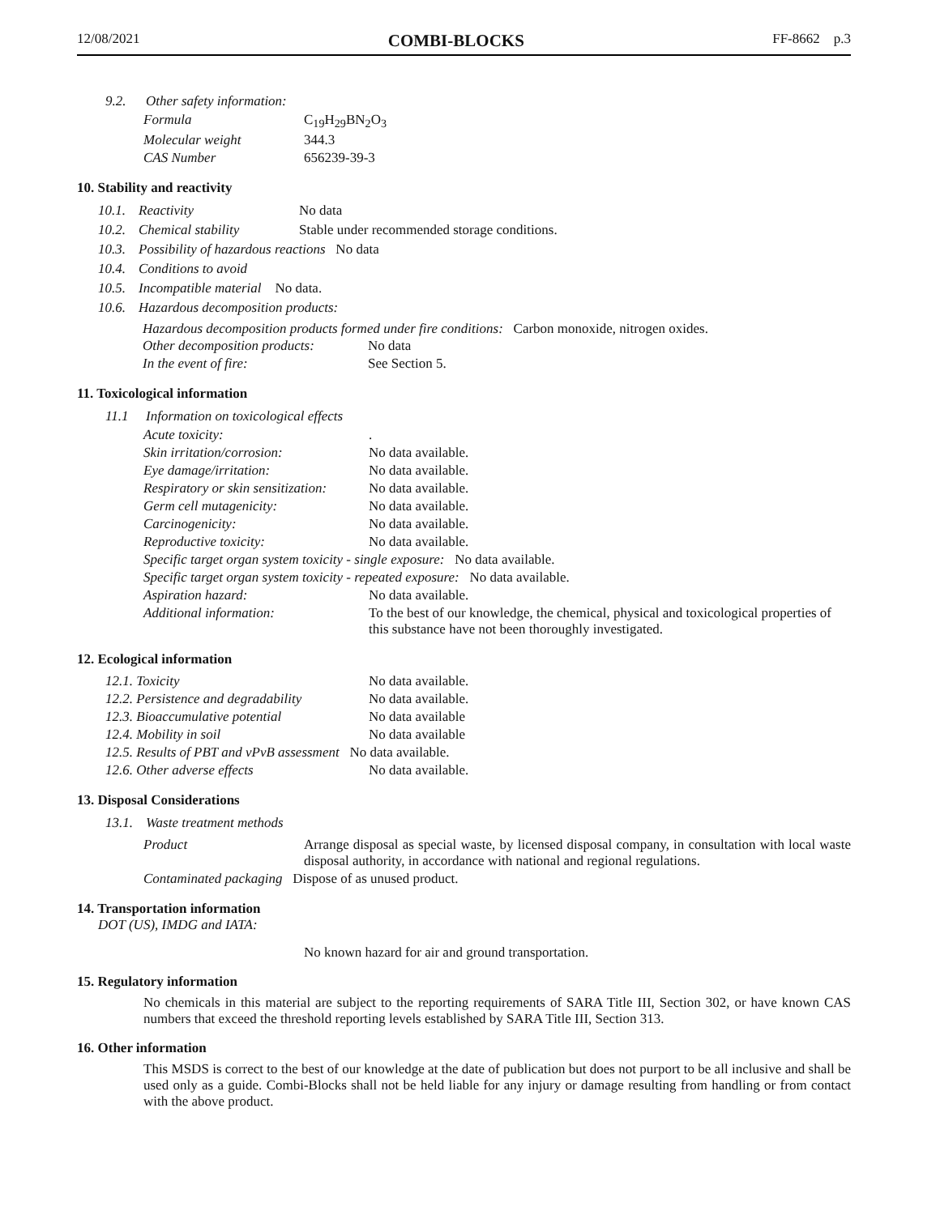12/08/2021 COMBI-BLOCKS FF-8662 p.3
9.2. Other safety information:
| Formula | C<sub>19</sub>H<sub>29</sub>BN<sub>2</sub>O<sub>3</sub> |
| Molecular weight | 344.3 |
| CAS Number | 656239-39-3 |
10. Stability and reactivity
10.1. Reactivity No data
10.2. Chemical stability Stable under recommended storage conditions.
10.3. Possibility of hazardous reactions No data
10.4. Conditions to avoid
10.5. Incompatible material No data.
10.6. Hazardous decomposition products:
Hazardous decomposition products formed under fire conditions: Carbon monoxide, nitrogen oxides.
| Other decomposition products: | No data |
| In the event of fire: | See Section 5. |
11. Toxicological information
11.1 Information on toxicological effects
| Acute toxicity: | . |
| Skin irritation/corrosion: | No data available. |
| Eye damage/irritation: | No data available. |
| Respiratory or skin sensitization: | No data available. |
| Germ cell mutagenicity: | No data available. |
| Carcinogenicity: | No data available. |
| Reproductive toxicity: | No data available. |
| Specific target organ system toxicity - single exposure: No data available. | |
| Specific target organ system toxicity - repeated exposure: No data available. | |
| Aspiration hazard: | No data available. |
| Additional information: | To the best of our knowledge, the chemical, physical and toxicological properties of this substance have not been thoroughly investigated. |
12. Ecological information
| 12.1. Toxicity | No data available. |
| 12.2. Persistence and degradability | No data available. |
| 12.3. Bioaccumulative potential | No data available |
| 12.4. Mobility in soil | No data available |
| 12.5. Results of PBT and vPvB assessment No data available. | |
| 12.6. Other adverse effects | No data available. |
13. Disposal Considerations
13.1. Waste treatment methods
| Product | Arrange disposal as special waste, by licensed disposal company, in consultation with local waste disposal authority, in accordance with national and regional regulations. |
| Contaminated packaging Dispose of as unused product. | |
14. Transportation information
DOT (US), IMDG and IATA:
No known hazard for air and ground transportation.
15. Regulatory information
No chemicals in this material are subject to the reporting requirements of SARA Title III, Section 302, or have known CAS numbers that exceed the threshold reporting levels established by SARA Title III, Section 313.
16. Other information
This MSDS is correct to the best of our knowledge at the date of publication but does not purport to be all inclusive and shall be used only as a guide. Combi-Blocks shall not be held liable for any injury or damage resulting from handling or from contact with the above product.